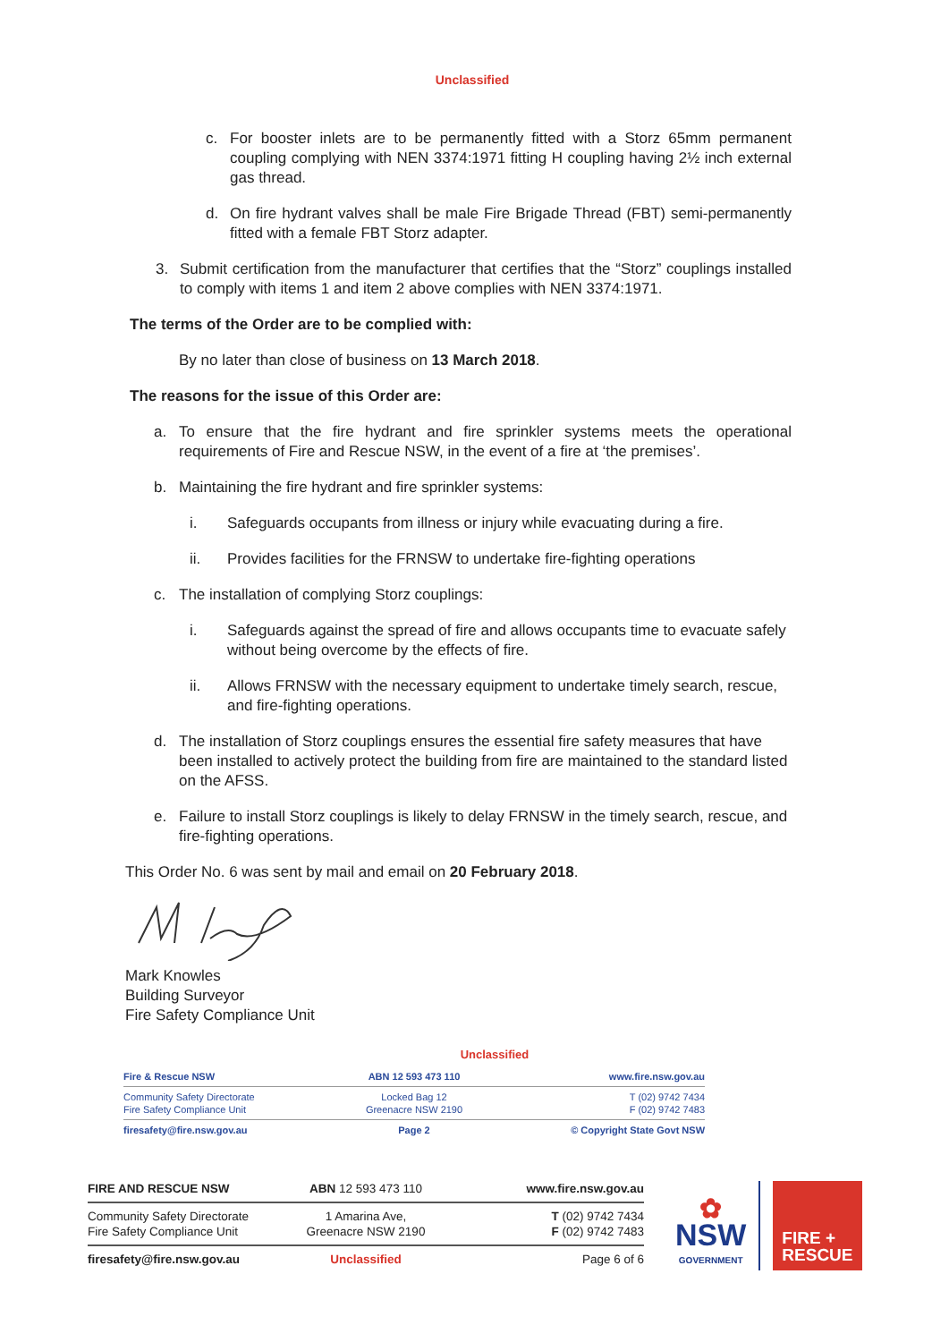Unclassified
c. For booster inlets are to be permanently fitted with a Storz 65mm permanent coupling complying with NEN 3374:1971 fitting H coupling having 2½ inch external gas thread.
d. On fire hydrant valves shall be male Fire Brigade Thread (FBT) semi-permanently fitted with a female FBT Storz adapter.
3. Submit certification from the manufacturer that certifies that the “Storz” couplings installed to comply with items 1 and item 2 above complies with NEN 3374:1971.
The terms of the Order are to be complied with:
By no later than close of business on 13 March 2018.
The reasons for the issue of this Order are:
a. To ensure that the fire hydrant and fire sprinkler systems meets the operational requirements of Fire and Rescue NSW, in the event of a fire at ‘the premises’.
b. Maintaining the fire hydrant and fire sprinkler systems:
i. Safeguards occupants from illness or injury while evacuating during a fire.
ii. Provides facilities for the FRNSW to undertake fire-fighting operations
c. The installation of complying Storz couplings:
i. Safeguards against the spread of fire and allows occupants time to evacuate safely without being overcome by the effects of fire.
ii. Allows FRNSW with the necessary equipment to undertake timely search, rescue, and fire-fighting operations.
d. The installation of Storz couplings ensures the essential fire safety measures that have been installed to actively protect the building from fire are maintained to the standard listed on the AFSS.
e. Failure to install Storz couplings is likely to delay FRNSW in the timely search, rescue, and fire-fighting operations.
This Order No. 6 was sent by mail and email on 20 February 2018.
Mark Knowles
Building Surveyor
Fire Safety Compliance Unit
Unclassified
Fire & Rescue NSW ABN 12 593 473 110 www.fire.nsw.gov.au
Community Safety Directorate
Fire Safety Compliance Unit
Locked Bag 12
Greenacre NSW 2190
T (02) 9742 7434
F (02) 9742 7483
firesafety@fire.nsw.gov.au Page 2 © Copyright State Govt NSW
FIRE AND RESCUE NSW ABN 12 593 473 110 www.fire.nsw.gov.au
Community Safety Directorate
Fire Safety Compliance Unit
1 Amarina Ave,
Greenacre NSW 2190
T (02) 9742 7434
F (02) 9742 7483
firesafety@fire.nsw.gov.au Unclassified Page 6 of 6
✿
NSW
GOVERNMENT
FIRE +
RESCUE